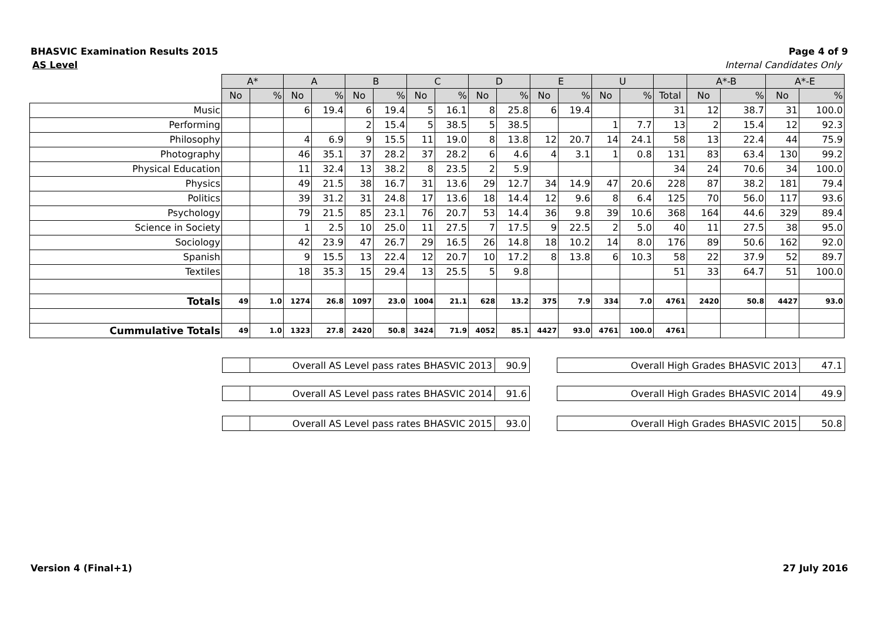BHASVIC Examination Results 2015 Page 4 of 9
AS Level Internal Candidates Only
| | A* | | A | | B | | C | | D | | E | | U | | | A*-B | | A*-E | |
| | No | % | No | % | No | % | No | % | No | % | No | % | No | % | Total | No | % | No | % |
| Music | | | 6 | 19.4 | 6 | 19.4 | 5 | 16.1 | 8 | 25.8 | 6 | 19.4 | | | 31 | 12 | 38.7 | 31 | 100.0 |
| Performing | | | | | 2 | 15.4 | 5 | 38.5 | 5 | 38.5 | | | 1 | 7.7 | 13 | 2 | 15.4 | 12 | 92.3 |
| Philosophy | | | 4 | 6.9 | 9 | 15.5 | 11 | 19.0 | 8 | 13.8 | 12 | 20.7 | 14 | 24.1 | 58 | 13 | 22.4 | 44 | 75.9 |
| Photography | | | 46 | 35.1 | 37 | 28.2 | 37 | 28.2 | 6 | 4.6 | 4 | 3.1 | 1 | 0.8 | 131 | 83 | 63.4 | 130 | 99.2 |
| Physical Education | | | 11 | 32.4 | 13 | 38.2 | 8 | 23.5 | 2 | 5.9 | | | | | 34 | 24 | 70.6 | 34 | 100.0 |
| Physics | | | 49 | 21.5 | 38 | 16.7 | 31 | 13.6 | 29 | 12.7 | 34 | 14.9 | 47 | 20.6 | 228 | 87 | 38.2 | 181 | 79.4 |
| Politics | | | 39 | 31.2 | 31 | 24.8 | 17 | 13.6 | 18 | 14.4 | 12 | 9.6 | 8 | 6.4 | 125 | 70 | 56.0 | 117 | 93.6 |
| Psychology | | | 79 | 21.5 | 85 | 23.1 | 76 | 20.7 | 53 | 14.4 | 36 | 9.8 | 39 | 10.6 | 368 | 164 | 44.6 | 329 | 89.4 |
| Science in Society | | | 1 | 2.5 | 10 | 25.0 | 11 | 27.5 | 7 | 17.5 | 9 | 22.5 | 2 | 5.0 | 40 | 11 | 27.5 | 38 | 95.0 |
| Sociology | | | 42 | 23.9 | 47 | 26.7 | 29 | 16.5 | 26 | 14.8 | 18 | 10.2 | 14 | 8.0 | 176 | 89 | 50.6 | 162 | 92.0 |
| Spanish | | | 9 | 15.5 | 13 | 22.4 | 12 | 20.7 | 10 | 17.2 | 8 | 13.8 | 6 | 10.3 | 58 | 22 | 37.9 | 52 | 89.7 |
| Textiles | | | 18 | 35.3 | 15 | 29.4 | 13 | 25.5 | 5 | 9.8 | | | | | 51 | 33 | 64.7 | 51 | 100.0 |
| Totals | 49 | 1.0 | 1274 | 26.8 | 1097 | 23.0 | 1004 | 21.1 | 628 | 13.2 | 375 | 7.9 | 334 | 7.0 | 4761 | 2420 | 50.8 | 4427 | 93.0 |
| Cummulative Totals | 49 | 1.0 | 1323 | 27.8 | 2420 | 50.8 | 3424 | 71.9 | 4052 | 85.1 | 4427 | 93.0 | 4761 | 100.0 | 4761 | | | | |
| | Overall AS Level pass rates BHASVIC 2013 | 90.9 |
| Overall High Grades BHASVIC 2013 | 47.1 |
| | Overall AS Level pass rates BHASVIC 2014 | 91.6 |
| Overall High Grades BHASVIC 2014 | 49.9 |
| | Overall AS Level pass rates BHASVIC 2015 | 93.0 |
| Overall High Grades BHASVIC 2015 | 50.8 |
Version 4 (Final+1) 27 July 2016